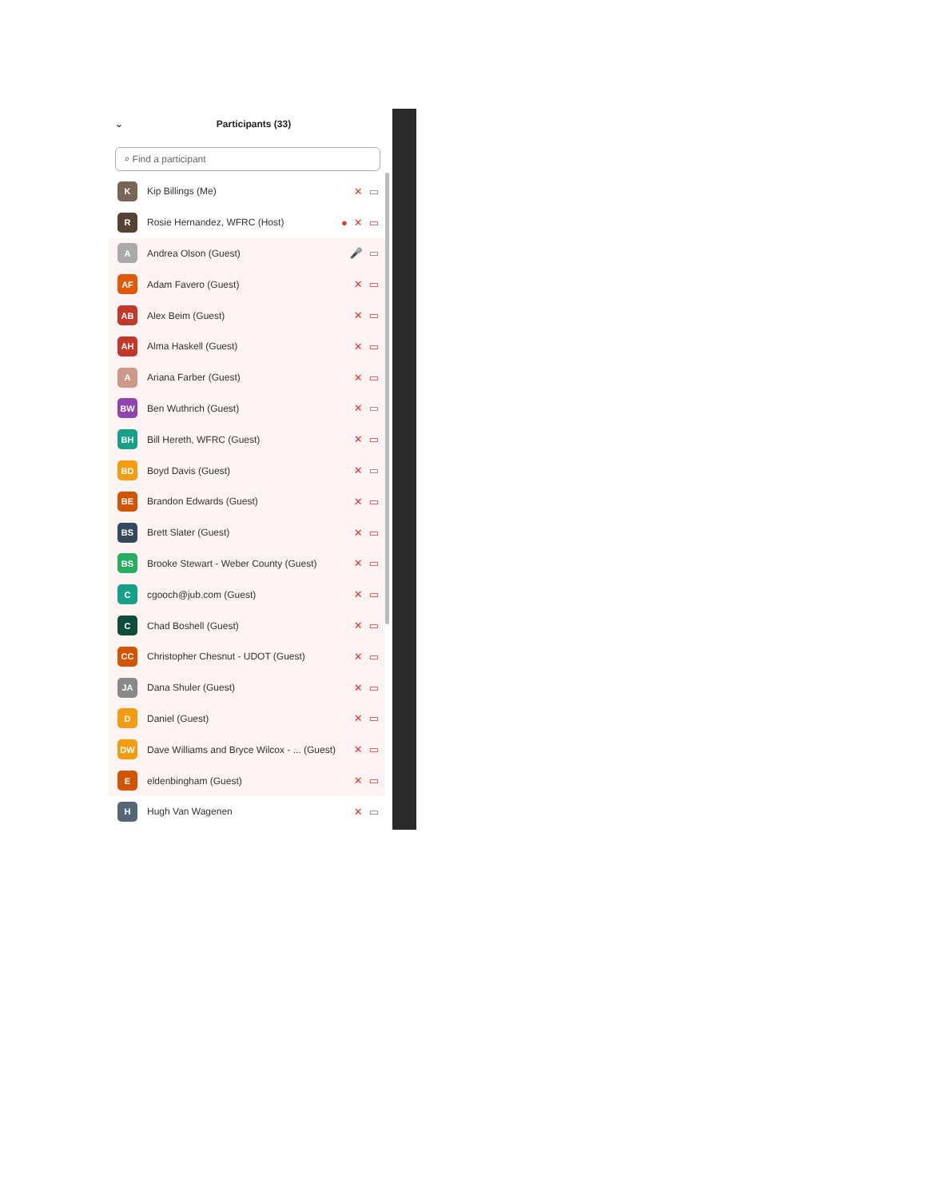⌄ Participants (33)
⌕ Find a participant
K
Kip Billings (Me) ✕ ▭
R
Rosie Hernandez, WFRC (Host) ● ✕ ▭
A
Andrea Olson (Guest) 🎤 ▭
AF
Adam Favero (Guest) ✕ ▭
AB
Alex Beim (Guest) ✕ ▭
AH
Alma Haskell (Guest) ✕ ▭
A
Ariana Farber (Guest) ✕ ▭
BW
Ben Wuthrich (Guest) ✕ ▭
BH
Bill Hereth, WFRC (Guest) ✕ ▭
BD
Boyd Davis (Guest) ✕ ▭
BE
Brandon Edwards (Guest) ✕ ▭
BS
Brett Slater (Guest) ✕ ▭
BS
Brooke Stewart - Weber County (Guest) ✕ ▭
C
cgooch@jub.com (Guest) ✕ ▭
C
Chad Boshell (Guest) ✕ ▭
CC
Christopher Chesnut - UDOT (Guest) ✕ ▭
JA
Dana Shuler (Guest) ✕ ▭
D
Daniel (Guest) ✕ ▭
DW
Dave Williams and Bryce Wilcox - ... (Guest) ✕ ▭
E
eldenbingham (Guest) ✕ ▭
H
Hugh Van Wagenen ✕ ▭